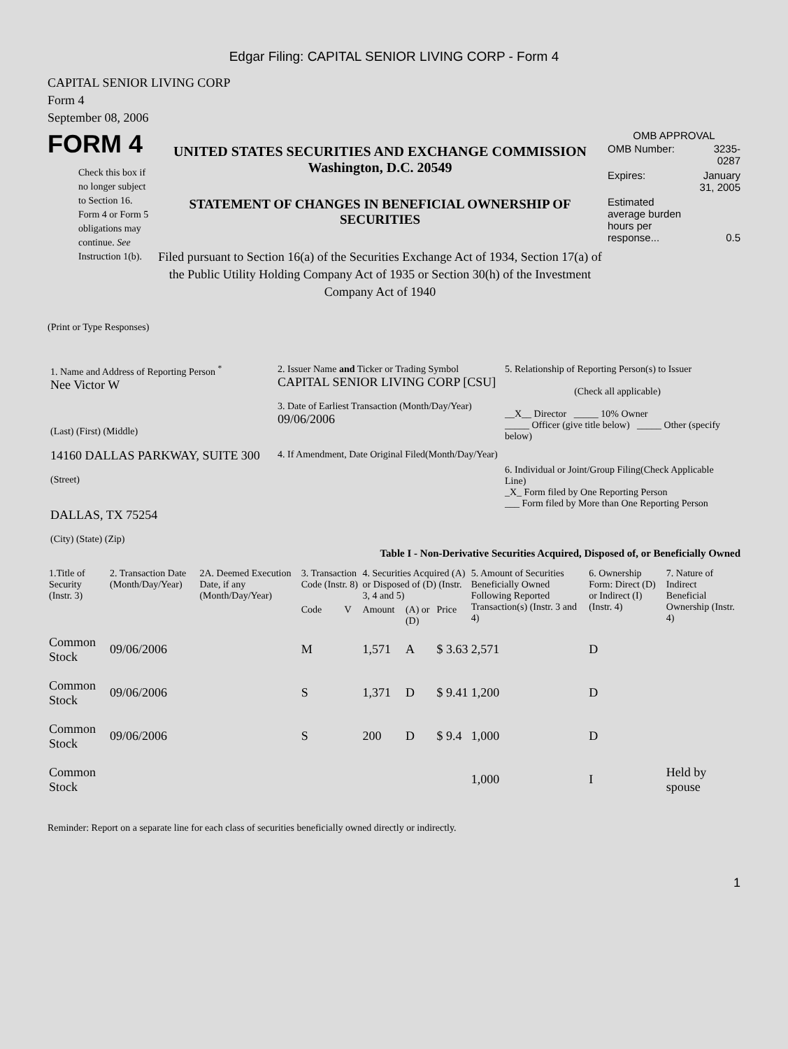Edgar Filing: CAPITAL SENIOR LIVING CORP - Form 4
CAPITAL SENIOR LIVING CORP
Form 4
September 08, 2006
FORM 4
Check this box if no longer subject to Section 16. Form 4 or Form 5 obligations may continue. See Instruction 1(b).
UNITED STATES SECURITIES AND EXCHANGE COMMISSION
Washington, D.C. 20549
STATEMENT OF CHANGES IN BENEFICIAL OWNERSHIP OF SECURITIES
Filed pursuant to Section 16(a) of the Securities Exchange Act of 1934, Section 17(a) of the Public Utility Holding Company Act of 1935 or Section 30(h) of the Investment Company Act of 1940
OMB APPROVAL
| OMB Number: | 3235-0287 |
| Expires: | January 31, 2005 |
| Estimated average burden hours per response... | 0.5 |
(Print or Type Responses)
1. Name and Address of Reporting Person <sup>*</sup>
Nee Victor W
(Last) (First) (Middle)
14160 DALLAS PARKWAY, SUITE 300
(Street)
DALLAS, TX 75254
(City) (State) (Zip)
2. Issuer Name and Ticker or Trading Symbol
CAPITAL SENIOR LIVING CORP [CSU]
3. Date of Earliest Transaction (Month/Day/Year)
09/06/2006
4. If Amendment, Date Original Filed(Month/Day/Year)
5. Relationship of Reporting Person(s) to Issuer
(Check all applicable)
__X__ Director _____ 10% Owner
_____ Officer (give title below) _____ Other (specify below)
6. Individual or Joint/Group Filing(Check Applicable Line)
_X_ Form filed by One Reporting Person
___ Form filed by More than One Reporting Person
Table I - Non-Derivative Securities Acquired, Disposed of, or Beneficially Owned
| 1.Title of Security (Instr. 3) | 2. Transaction Date (Month/Day/Year) | 2A. Deemed Execution Date, if any (Month/Day/Year) | 3. Transaction Code (Instr. 8) | | 4. Securities Acquired (A) or Disposed of (D) (Instr. 3, 4 and 5) | | | 5. Amount of Securities Beneficially Owned Following Reported Transaction(s) (Instr. 3 and 4) | 6. Ownership Form: Direct (D) or Indirect (I) (Instr. 4) | 7. Nature of Indirect Beneficial Ownership (Instr. 4) |
| --- | --- | --- | --- | --- | --- | --- | --- | --- | --- | --- |
| | | | Code | V | Amount | (A) or (D) | Price | | | |
| Common Stock | 09/06/2006 | | M | | 1,571 | A | $ 3.63 | 2,571 | D | |
| Common Stock | 09/06/2006 | | S | | 1,371 | D | $ 9.41 | 1,200 | D | |
| Common Stock | 09/06/2006 | | S | | 200 | D | $ 9.4 | 1,000 | D | |
| Common Stock | | | | | | | | 1,000 | I | Held by spouse |
Reminder: Report on a separate line for each class of securities beneficially owned directly or indirectly.
1